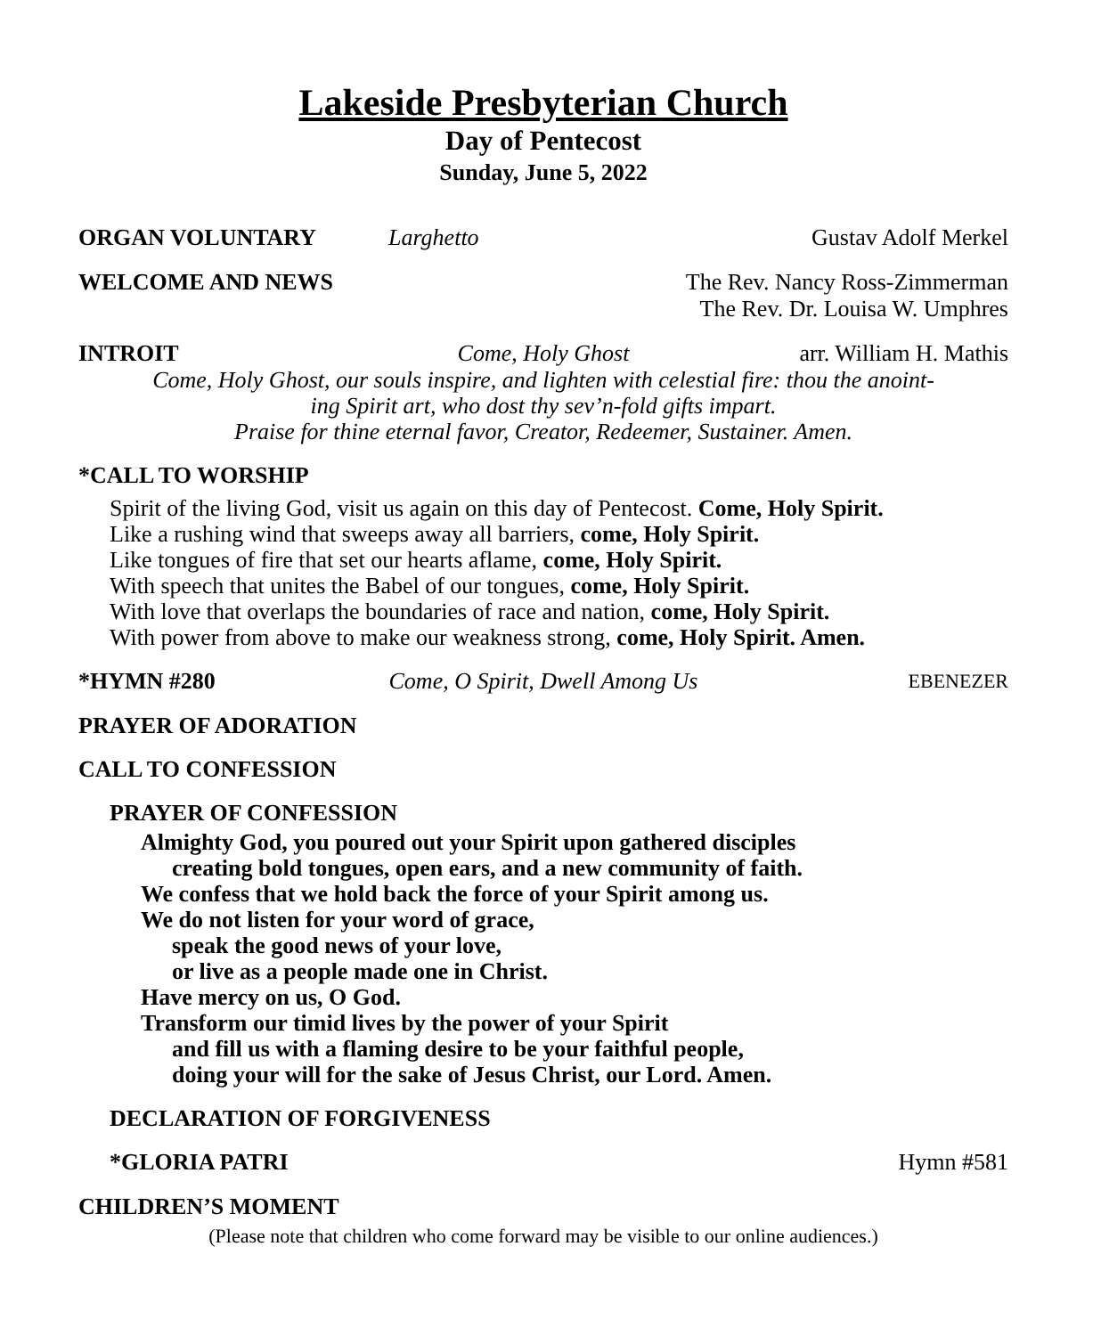Lakeside Presbyterian Church
Day of Pentecost
Sunday, June 5, 2022
ORGAN VOLUNTARY Larghetto Gustav Adolf Merkel
WELCOME AND NEWS The Rev. Nancy Ross-Zimmerman
The Rev. Dr. Louisa W. Umphres
INTROIT Come, Holy Ghost arr. William H. Mathis
Come, Holy Ghost, our souls inspire, and lighten with celestial fire: thou the anoint-
ing Spirit art, who dost thy sev’n-fold gifts impart.
Praise for thine eternal favor, Creator, Redeemer, Sustainer. Amen.
*CALL TO WORSHIP
Spirit of the living God, visit us again on this day of Pentecost. Come, Holy Spirit.
Like a rushing wind that sweeps away all barriers, come, Holy Spirit.
Like tongues of fire that set our hearts aflame, come, Holy Spirit.
With speech that unites the Babel of our tongues, come, Holy Spirit.
With love that overlaps the boundaries of race and nation, come, Holy Spirit.
With power from above to make our weakness strong, come, Holy Spirit. Amen.
*HYMN #280 Come, O Spirit, Dwell Among Us
EBENEZER
PRAYER OF ADORATION
CALL TO CONFESSION
PRAYER OF CONFESSION
Almighty God, you poured out your Spirit upon gathered disciples
creating bold tongues, open ears, and a new community of faith.
We confess that we hold back the force of your Spirit among us.
We do not listen for your word of grace,
speak the good news of your love,
or live as a people made one in Christ.
Have mercy on us, O God.
Transform our timid lives by the power of your Spirit
and fill us with a flaming desire to be your faithful people,
doing your will for the sake of Jesus Christ, our Lord. Amen.
DECLARATION OF FORGIVENESS
*GLORIA PATRI Hymn #581
CHILDREN’S MOMENT
(Please note that children who come forward may be visible to our online audiences.)